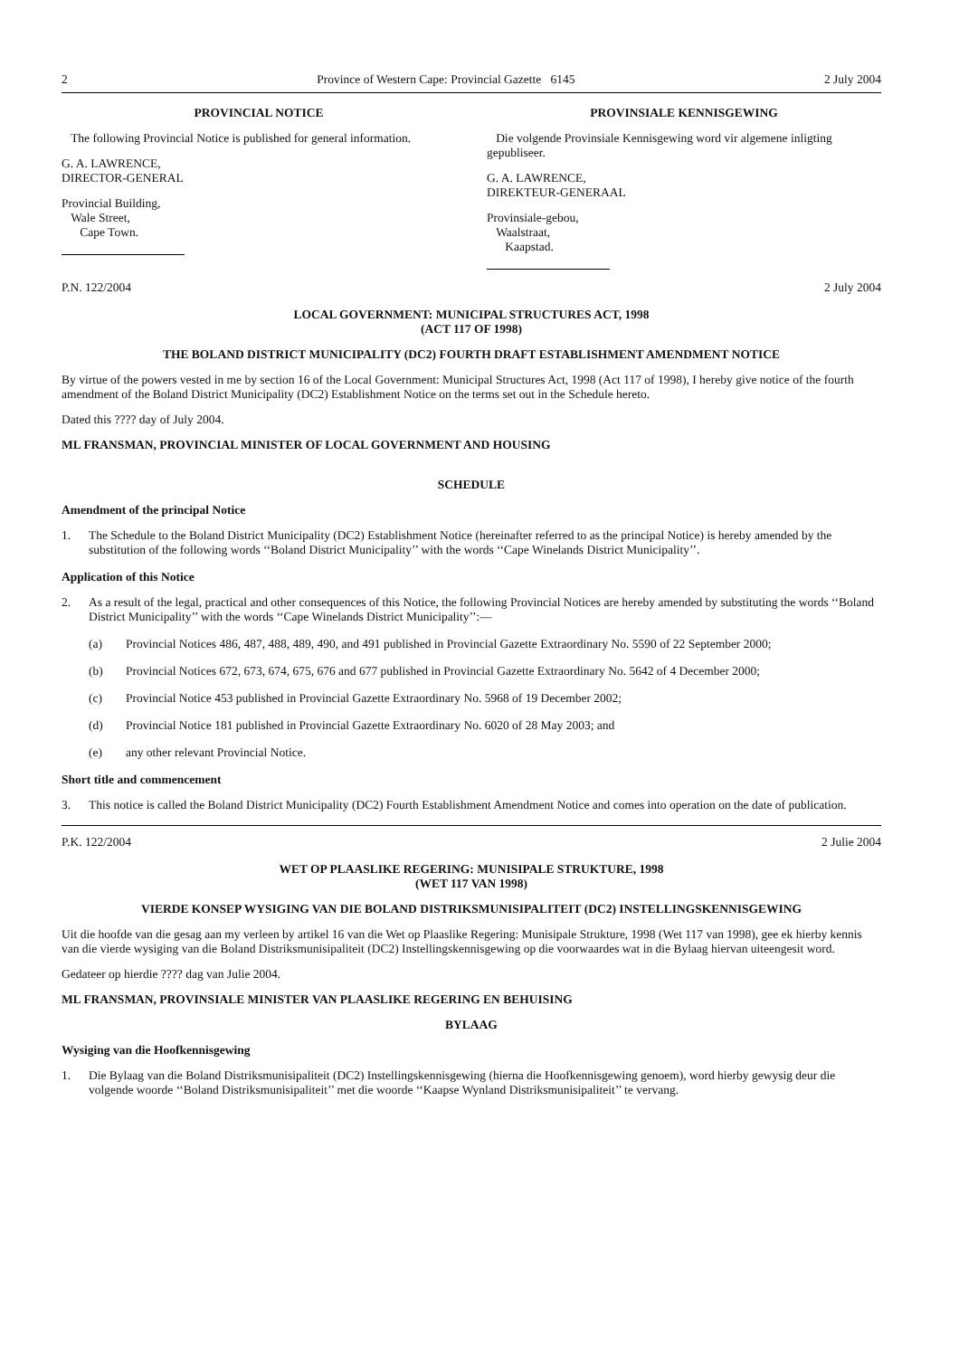2 Province of Western Cape: Provincial Gazette 6145 2 July 2004
PROVINCIAL NOTICE
The following Provincial Notice is published for general information.
G. A. LAWRENCE,
DIRECTOR-GENERAL
Provincial Building,
Wale Street,
Cape Town.
PROVINSIALE KENNISGEWING
Die volgende Provinsiale Kennisgewing word vir algemene inligting gepubliseer.
G. A. LAWRENCE,
DIREKTEUR-GENERAAL
Provinsiale-gebou,
Waalstraat,
Kaapstad.
P.N. 122/2004 2 July 2004
LOCAL GOVERNMENT: MUNICIPAL STRUCTURES ACT, 1998
(ACT 117 OF 1998)
THE BOLAND DISTRICT MUNICIPALITY (DC2) FOURTH DRAFT ESTABLISHMENT AMENDMENT NOTICE
By virtue of the powers vested in me by section 16 of the Local Government: Municipal Structures Act, 1998 (Act 117 of 1998), I hereby give notice of the fourth amendment of the Boland District Municipality (DC2) Establishment Notice on the terms set out in the Schedule hereto.
Dated this ???? day of July 2004.
ML FRANSMAN, PROVINCIAL MINISTER OF LOCAL GOVERNMENT AND HOUSING
SCHEDULE
Amendment of the principal Notice
1. The Schedule to the Boland District Municipality (DC2) Establishment Notice (hereinafter referred to as the principal Notice) is hereby amended by the substitution of the following words ‘‘Boland District Municipality’’ with the words ‘‘Cape Winelands District Municipality’’.
Application of this Notice
2. As a result of the legal, practical and other consequences of this Notice, the following Provincial Notices are hereby amended by substituting the words ‘‘Boland District Municipality’’ with the words ‘‘Cape Winelands District Municipality’’:—
(a) Provincial Notices 486, 487, 488, 489, 490, and 491 published in Provincial Gazette Extraordinary No. 5590 of 22 September 2000;
(b) Provincial Notices 672, 673, 674, 675, 676 and 677 published in Provincial Gazette Extraordinary No. 5642 of 4 December 2000;
(c) Provincial Notice 453 published in Provincial Gazette Extraordinary No. 5968 of 19 December 2002;
(d) Provincial Notice 181 published in Provincial Gazette Extraordinary No. 6020 of 28 May 2003; and
(e) any other relevant Provincial Notice.
Short title and commencement
3. This notice is called the Boland District Municipality (DC2) Fourth Establishment Amendment Notice and comes into operation on the date of publication.
P.K. 122/2004 2 Julie 2004
WET OP PLAASLIKE REGERING: MUNISIPALE STRUKTURE, 1998
(WET 117 VAN 1998)
VIERDE KONSEP WYSIGING VAN DIE BOLAND DISTRIKSMUNISIPALITEIT (DC2) INSTELLINGSKENNISGEWING
Uit die hoofde van die gesag aan my verleen by artikel 16 van die Wet op Plaaslike Regering: Munisipale Strukture, 1998 (Wet 117 van 1998), gee ek hierby kennis van die vierde wysiging van die Boland Distriksmunisipaliteit (DC2) Instellingskennisgewing op die voorwaardes wat in die Bylaag hiervan uiteengesit word.
Gedateer op hierdie ???? dag van Julie 2004.
ML FRANSMAN, PROVINSIALE MINISTER VAN PLAASLIKE REGERING EN BEHUISING
BYLAAG
Wysiging van die Hoofkennisgewing
1. Die Bylaag van die Boland Distriksmunisipaliteit (DC2) Instellingskennisgewing (hierna die Hoofkennisgewing genoem), word hierby gewysig deur die volgende woorde ‘‘Boland Distriksmunisipaliteit’’ met die woorde ‘‘Kaapse Wynland Distriksmunisipaliteit’’ te vervang.